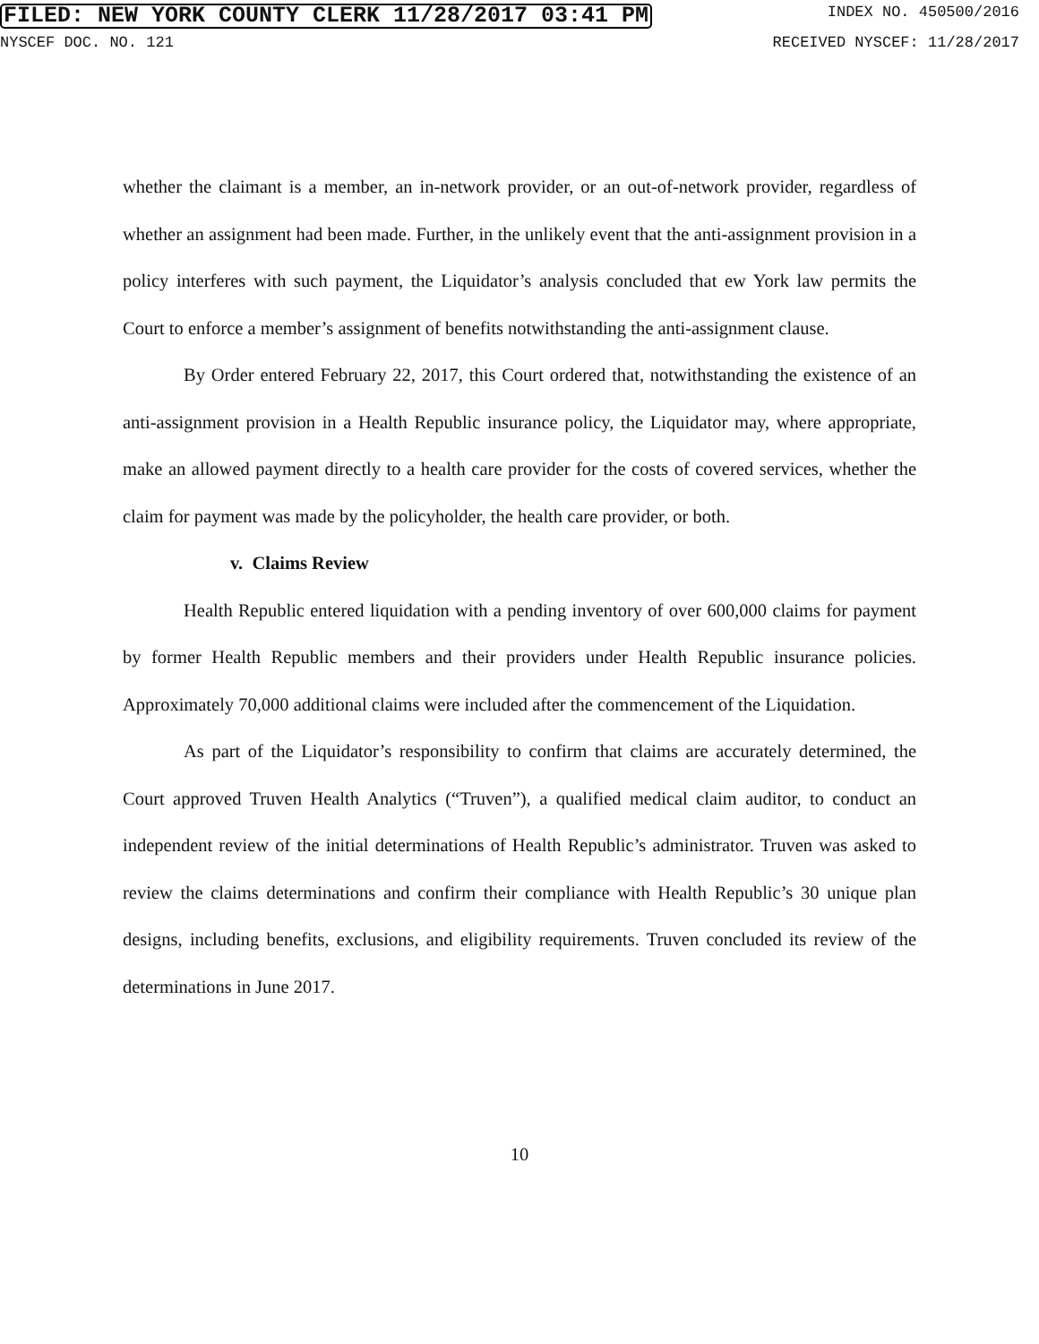FILED: NEW YORK COUNTY CLERK 11/28/2017 03:41 PM INDEX NO. 450500/2016
NYSCEF DOC. NO. 121 RECEIVED NYSCEF: 11/28/2017
whether the claimant is a member, an in-network provider, or an out-of-network provider, regardless of whether an assignment had been made. Further, in the unlikely event that the anti-assignment provision in a policy interferes with such payment, the Liquidator’s analysis concluded that ew York law permits the Court to enforce a member’s assignment of benefits notwithstanding the anti-assignment clause.
By Order entered February 22, 2017, this Court ordered that, notwithstanding the existence of an anti-assignment provision in a Health Republic insurance policy, the Liquidator may, where appropriate, make an allowed payment directly to a health care provider for the costs of covered services, whether the claim for payment was made by the policyholder, the health care provider, or both.
v. Claims Review
Health Republic entered liquidation with a pending inventory of over 600,000 claims for payment by former Health Republic members and their providers under Health Republic insurance policies. Approximately 70,000 additional claims were included after the commencement of the Liquidation.
As part of the Liquidator’s responsibility to confirm that claims are accurately determined, the Court approved Truven Health Analytics (“Truven”), a qualified medical claim auditor, to conduct an independent review of the initial determinations of Health Republic’s administrator. Truven was asked to review the claims determinations and confirm their compliance with Health Republic’s 30 unique plan designs, including benefits, exclusions, and eligibility requirements. Truven concluded its review of the determinations in June 2017.
10